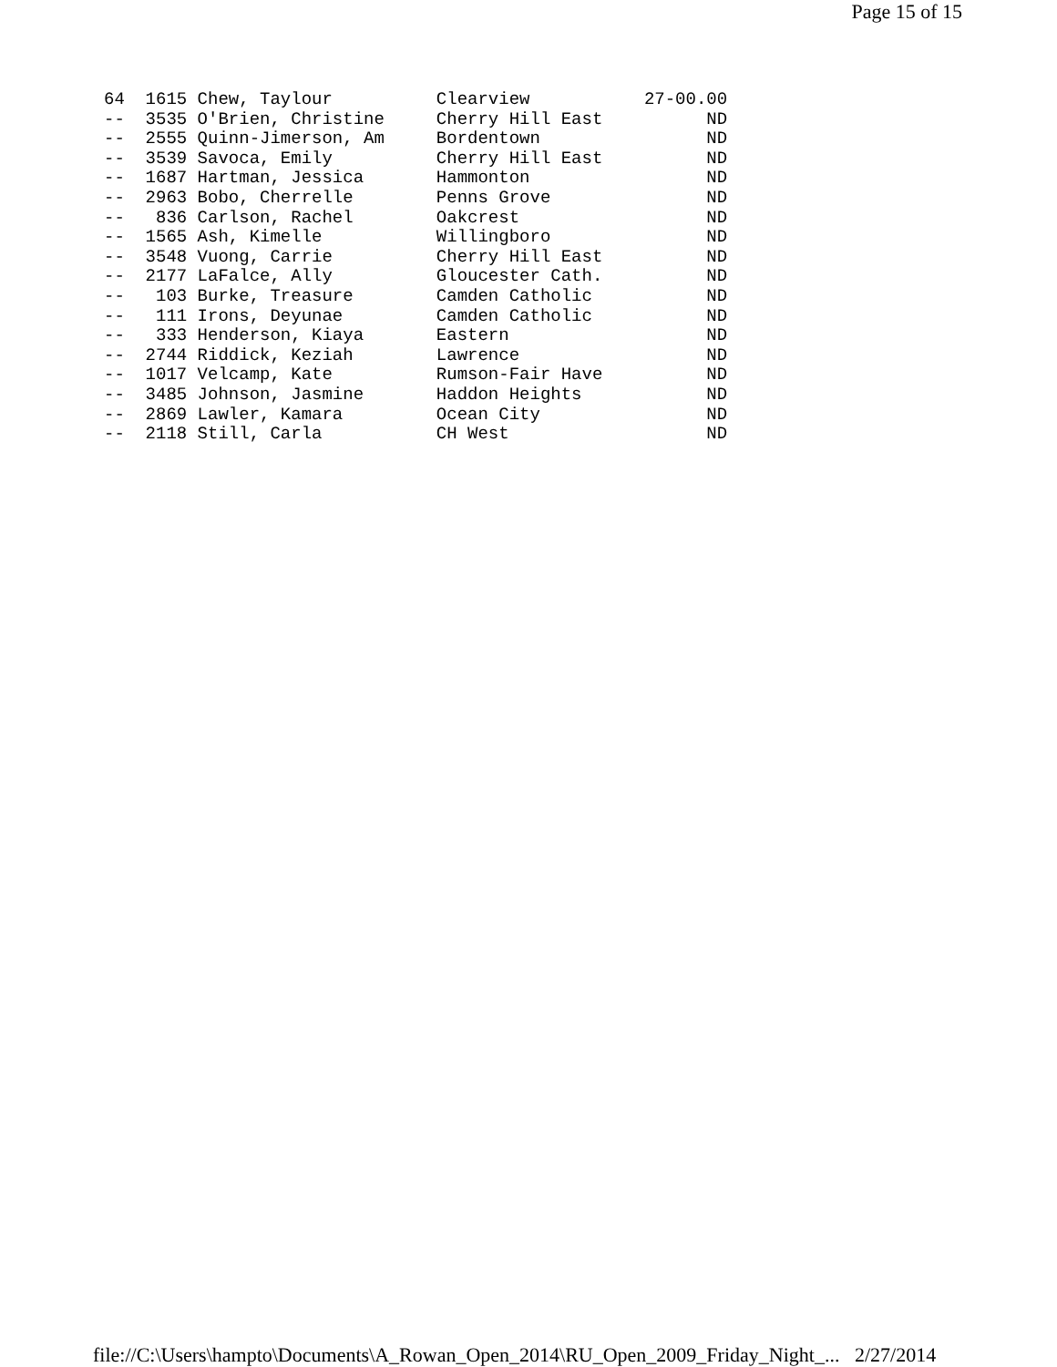Page 15 of 15
64  1615 Chew, Taylour          Clearview           27-00.00
--  3535 O'Brien, Christine     Cherry Hill East          ND
--  2555 Quinn-Jimerson, Am     Bordentown                ND
--  3539 Savoca, Emily          Cherry Hill East          ND
--  1687 Hartman, Jessica       Hammonton                 ND
--  2963 Bobo, Cherrelle        Penns Grove               ND
--   836 Carlson, Rachel        Oakcrest                  ND
--  1565 Ash, Kimelle           Willingboro               ND
--  3548 Vuong, Carrie          Cherry Hill East          ND
--  2177 LaFalce, Ally          Gloucester Cath.          ND
--   103 Burke, Treasure        Camden Catholic           ND
--   111 Irons, Deyunae         Camden Catholic           ND
--   333 Henderson, Kiaya       Eastern                   ND
--  2744 Riddick, Keziah        Lawrence                  ND
--  1017 Velcamp, Kate          Rumson-Fair Have          ND
--  3485 Johnson, Jasmine       Haddon Heights            ND
--  2869 Lawler, Kamara         Ocean City                ND
--  2118 Still, Carla           CH West                   ND
file://C:\Users\hampto\Documents\A_Rowan_Open_2014\RU_Open_2009_Friday_Night_... 2/27/2014